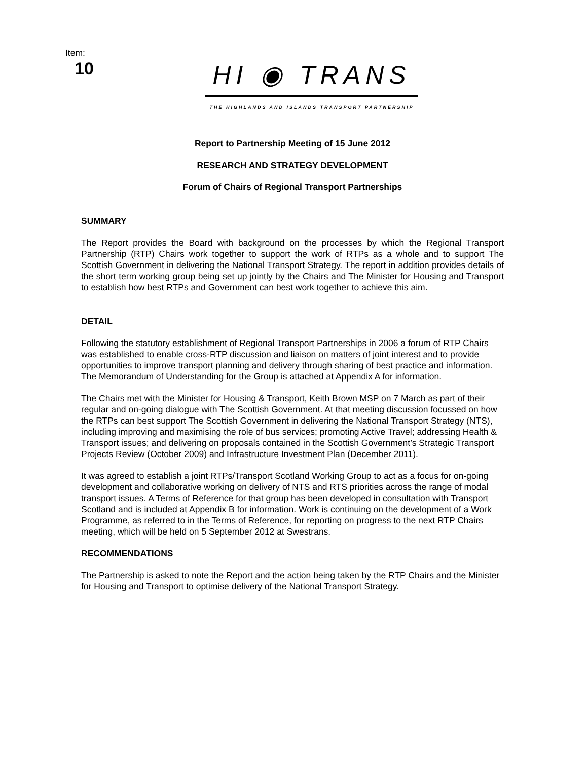Item:
10
HI ◉ TRANS
THE HIGHLANDS AND ISLANDS TRANSPORT PARTNERSHIP
Report to Partnership Meeting of 15 June 2012
RESEARCH AND STRATEGY DEVELOPMENT
Forum of Chairs of Regional Transport Partnerships
SUMMARY
The Report provides the Board with background on the processes by which the Regional Transport Partnership (RTP) Chairs work together to support the work of RTPs as a whole and to support The Scottish Government in delivering the National Transport Strategy. The report in addition provides details of the short term working group being set up jointly by the Chairs and The Minister for Housing and Transport to establish how best RTPs and Government can best work together to achieve this aim.
DETAIL
Following the statutory establishment of Regional Transport Partnerships in 2006 a forum of RTP Chairs was established to enable cross-RTP discussion and liaison on matters of joint interest and to provide opportunities to improve transport planning and delivery through sharing of best practice and information. The Memorandum of Understanding for the Group is attached at Appendix A for information.
The Chairs met with the Minister for Housing & Transport, Keith Brown MSP on 7 March as part of their regular and on-going dialogue with The Scottish Government. At that meeting discussion focussed on how the RTPs can best support The Scottish Government in delivering the National Transport Strategy (NTS), including improving and maximising the role of bus services; promoting Active Travel; addressing Health & Transport issues; and delivering on proposals contained in the Scottish Government’s Strategic Transport Projects Review (October 2009) and Infrastructure Investment Plan (December 2011).
It was agreed to establish a joint RTPs/Transport Scotland Working Group to act as a focus for on-going development and collaborative working on delivery of NTS and RTS priorities across the range of modal transport issues. A Terms of Reference for that group has been developed in consultation with Transport Scotland and is included at Appendix B for information. Work is continuing on the development of a Work Programme, as referred to in the Terms of Reference, for reporting on progress to the next RTP Chairs meeting, which will be held on 5 September 2012 at Swestrans.
RECOMMENDATIONS
The Partnership is asked to note the Report and the action being taken by the RTP Chairs and the Minister for Housing and Transport to optimise delivery of the National Transport Strategy.